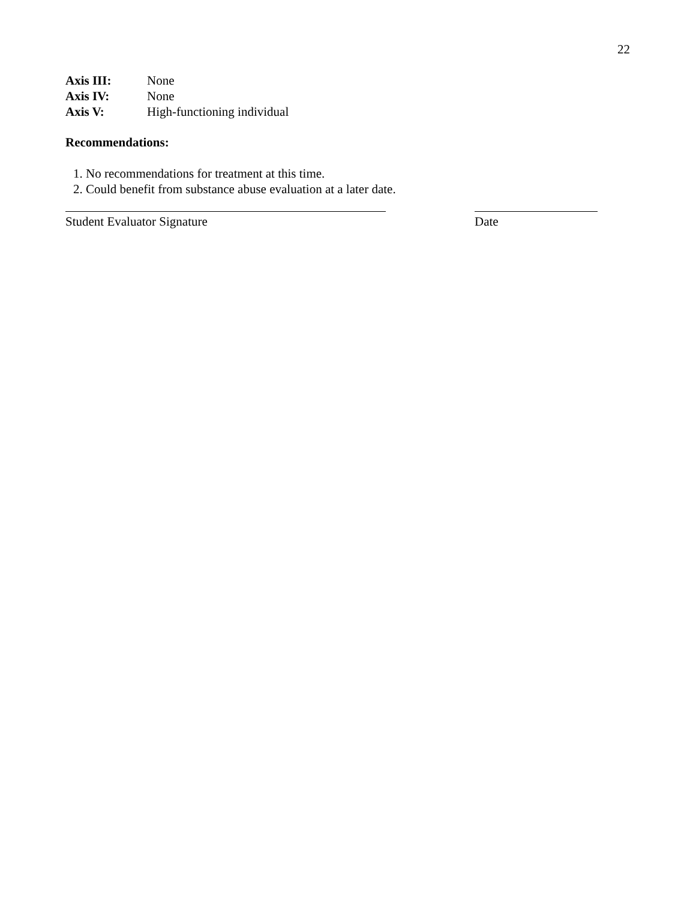22
Axis III: None
Axis IV: None
Axis V: High-functioning individual
Recommendations:
1. No recommendations for treatment at this time.
2. Could benefit from substance abuse evaluation at a later date.
Student Evaluator Signature Date